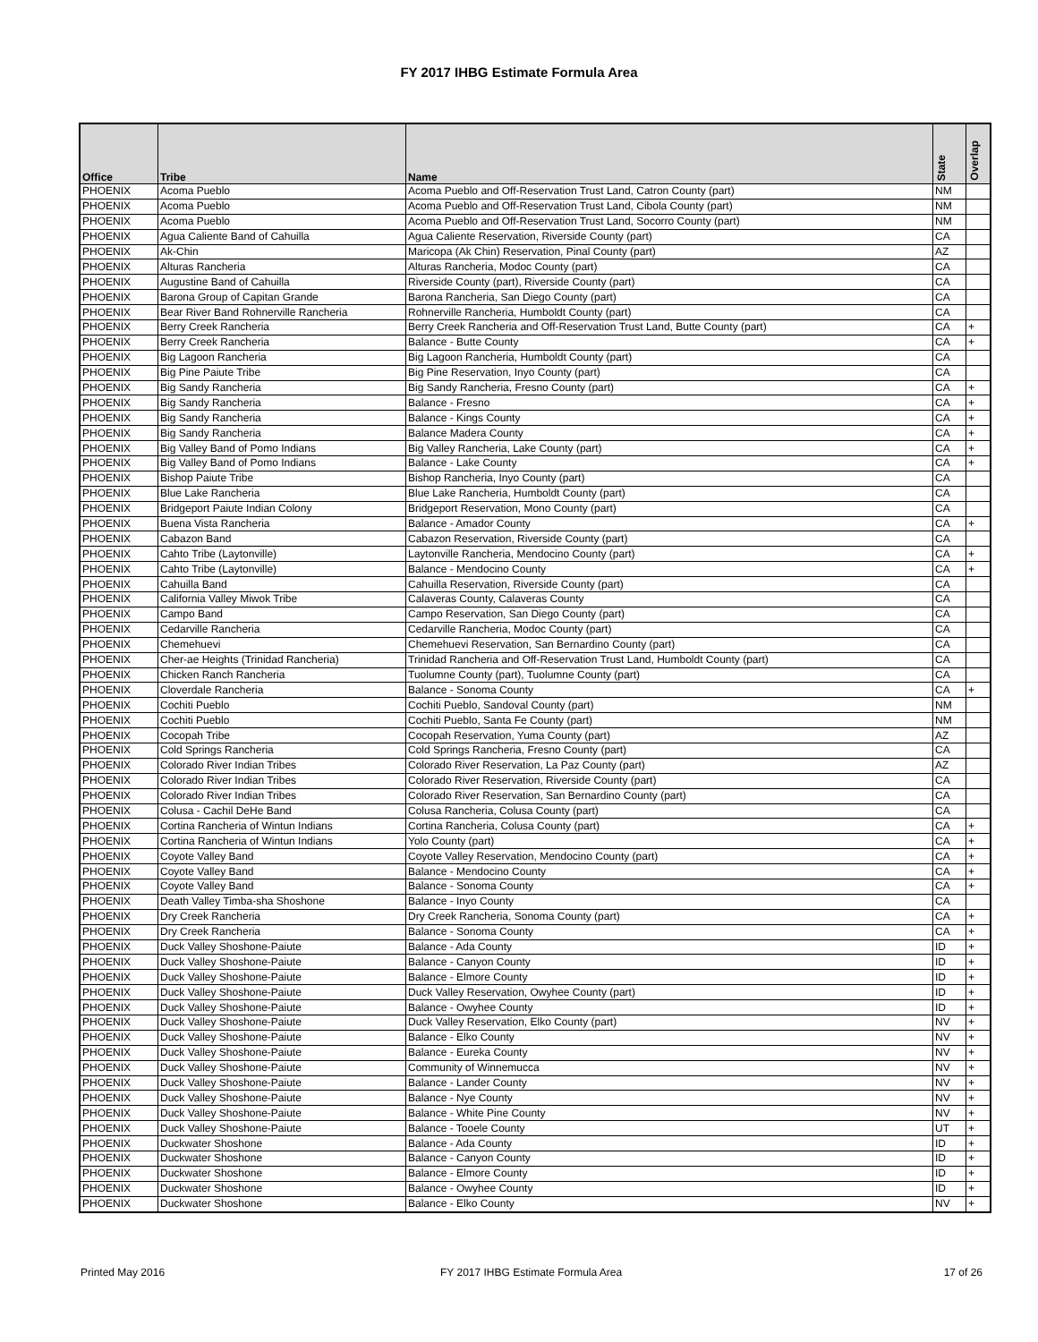FY 2017 IHBG Estimate Formula Area
| Office | Tribe | Name | State | Overlap |
| --- | --- | --- | --- | --- |
| PHOENIX | Acoma Pueblo | Acoma Pueblo and Off-Reservation Trust Land, Catron County (part) | NM | |
| PHOENIX | Acoma Pueblo | Acoma Pueblo and Off-Reservation Trust Land, Cibola County (part) | NM | |
| PHOENIX | Acoma Pueblo | Acoma Pueblo and Off-Reservation Trust Land, Socorro County (part) | NM | |
| PHOENIX | Agua Caliente Band of Cahuilla | Agua Caliente Reservation, Riverside County (part) | CA | |
| PHOENIX | Ak-Chin | Maricopa (Ak Chin) Reservation, Pinal County (part) | AZ | |
| PHOENIX | Alturas Rancheria | Alturas Rancheria, Modoc County (part) | CA | |
| PHOENIX | Augustine Band of Cahuilla | Riverside County (part), Riverside County (part) | CA | |
| PHOENIX | Barona Group of Capitan Grande | Barona Rancheria, San Diego County (part) | CA | |
| PHOENIX | Bear River Band Rohnerville Rancheria | Rohnerville Rancheria, Humboldt County (part) | CA | |
| PHOENIX | Berry Creek Rancheria | Berry Creek Rancheria and Off-Reservation Trust Land, Butte County (part) | CA | + |
| PHOENIX | Berry Creek Rancheria | Balance - Butte County | CA | + |
| PHOENIX | Big Lagoon Rancheria | Big Lagoon Rancheria, Humboldt County (part) | CA | |
| PHOENIX | Big Pine Paiute Tribe | Big Pine Reservation, Inyo County (part) | CA | |
| PHOENIX | Big Sandy Rancheria | Big Sandy Rancheria, Fresno County (part) | CA | + |
| PHOENIX | Big Sandy Rancheria | Balance - Fresno | CA | + |
| PHOENIX | Big Sandy Rancheria | Balance - Kings County | CA | + |
| PHOENIX | Big Sandy Rancheria | Balance Madera County | CA | + |
| PHOENIX | Big Valley Band of Pomo Indians | Big Valley Rancheria, Lake County (part) | CA | + |
| PHOENIX | Big Valley Band of Pomo Indians | Balance - Lake County | CA | + |
| PHOENIX | Bishop Paiute Tribe | Bishop Rancheria, Inyo County (part) | CA | |
| PHOENIX | Blue Lake Rancheria | Blue Lake Rancheria, Humboldt County (part) | CA | |
| PHOENIX | Bridgeport Paiute Indian Colony | Bridgeport Reservation, Mono County (part) | CA | |
| PHOENIX | Buena Vista Rancheria | Balance - Amador County | CA | + |
| PHOENIX | Cabazon Band | Cabazon Reservation, Riverside County (part) | CA | |
| PHOENIX | Cahto Tribe (Laytonville) | Laytonville Rancheria, Mendocino County (part) | CA | + |
| PHOENIX | Cahto Tribe (Laytonville) | Balance - Mendocino County | CA | + |
| PHOENIX | Cahuilla Band | Cahuilla Reservation, Riverside County (part) | CA | |
| PHOENIX | California Valley Miwok Tribe | Calaveras County, Calaveras County | CA | |
| PHOENIX | Campo Band | Campo Reservation, San Diego County (part) | CA | |
| PHOENIX | Cedarville Rancheria | Cedarville Rancheria, Modoc County (part) | CA | |
| PHOENIX | Chemehuevi | Chemehuevi Reservation, San Bernardino County (part) | CA | |
| PHOENIX | Cher-ae Heights (Trinidad Rancheria) | Trinidad Rancheria and Off-Reservation Trust Land, Humboldt County (part) | CA | |
| PHOENIX | Chicken Ranch Rancheria | Tuolumne County (part), Tuolumne County (part) | CA | |
| PHOENIX | Cloverdale Rancheria | Balance - Sonoma County | CA | + |
| PHOENIX | Cochiti Pueblo | Cochiti Pueblo, Sandoval County (part) | NM | |
| PHOENIX | Cochiti Pueblo | Cochiti Pueblo, Santa Fe County (part) | NM | |
| PHOENIX | Cocopah Tribe | Cocopah Reservation, Yuma County (part) | AZ | |
| PHOENIX | Cold Springs Rancheria | Cold Springs Rancheria, Fresno County (part) | CA | |
| PHOENIX | Colorado River Indian Tribes | Colorado River Reservation, La Paz County (part) | AZ | |
| PHOENIX | Colorado River Indian Tribes | Colorado River Reservation, Riverside County (part) | CA | |
| PHOENIX | Colorado River Indian Tribes | Colorado River Reservation, San Bernardino County (part) | CA | |
| PHOENIX | Colusa - Cachil DeHe Band | Colusa Rancheria, Colusa County (part) | CA | |
| PHOENIX | Cortina Rancheria of Wintun Indians | Cortina Rancheria, Colusa County (part) | CA | + |
| PHOENIX | Cortina Rancheria of Wintun Indians | Yolo County (part) | CA | + |
| PHOENIX | Coyote Valley Band | Coyote Valley Reservation, Mendocino County (part) | CA | + |
| PHOENIX | Coyote Valley Band | Balance - Mendocino County | CA | + |
| PHOENIX | Coyote Valley Band | Balance - Sonoma County | CA | + |
| PHOENIX | Death Valley Timba-sha Shoshone | Balance - Inyo County | CA | |
| PHOENIX | Dry Creek Rancheria | Dry Creek Rancheria, Sonoma County (part) | CA | + |
| PHOENIX | Dry Creek Rancheria | Balance - Sonoma County | CA | + |
| PHOENIX | Duck Valley Shoshone-Paiute | Balance - Ada County | ID | + |
| PHOENIX | Duck Valley Shoshone-Paiute | Balance - Canyon County | ID | + |
| PHOENIX | Duck Valley Shoshone-Paiute | Balance - Elmore County | ID | + |
| PHOENIX | Duck Valley Shoshone-Paiute | Duck Valley Reservation, Owyhee County (part) | ID | + |
| PHOENIX | Duck Valley Shoshone-Paiute | Balance - Owyhee County | ID | + |
| PHOENIX | Duck Valley Shoshone-Paiute | Duck Valley Reservation, Elko County (part) | NV | + |
| PHOENIX | Duck Valley Shoshone-Paiute | Balance - Elko County | NV | + |
| PHOENIX | Duck Valley Shoshone-Paiute | Balance - Eureka County | NV | + |
| PHOENIX | Duck Valley Shoshone-Paiute | Community of Winnemucca | NV | + |
| PHOENIX | Duck Valley Shoshone-Paiute | Balance - Lander County | NV | + |
| PHOENIX | Duck Valley Shoshone-Paiute | Balance - Nye County | NV | + |
| PHOENIX | Duck Valley Shoshone-Paiute | Balance - White Pine County | NV | + |
| PHOENIX | Duck Valley Shoshone-Paiute | Balance - Tooele County | UT | + |
| PHOENIX | Duckwater Shoshone | Balance - Ada County | ID | + |
| PHOENIX | Duckwater Shoshone | Balance - Canyon County | ID | + |
| PHOENIX | Duckwater Shoshone | Balance - Elmore County | ID | + |
| PHOENIX | Duckwater Shoshone | Balance - Owyhee County | ID | + |
| PHOENIX | Duckwater Shoshone | Balance - Elko County | NV | + |
Printed May 2016
FY 2017 IHBG Estimate Formula Area
17 of 26